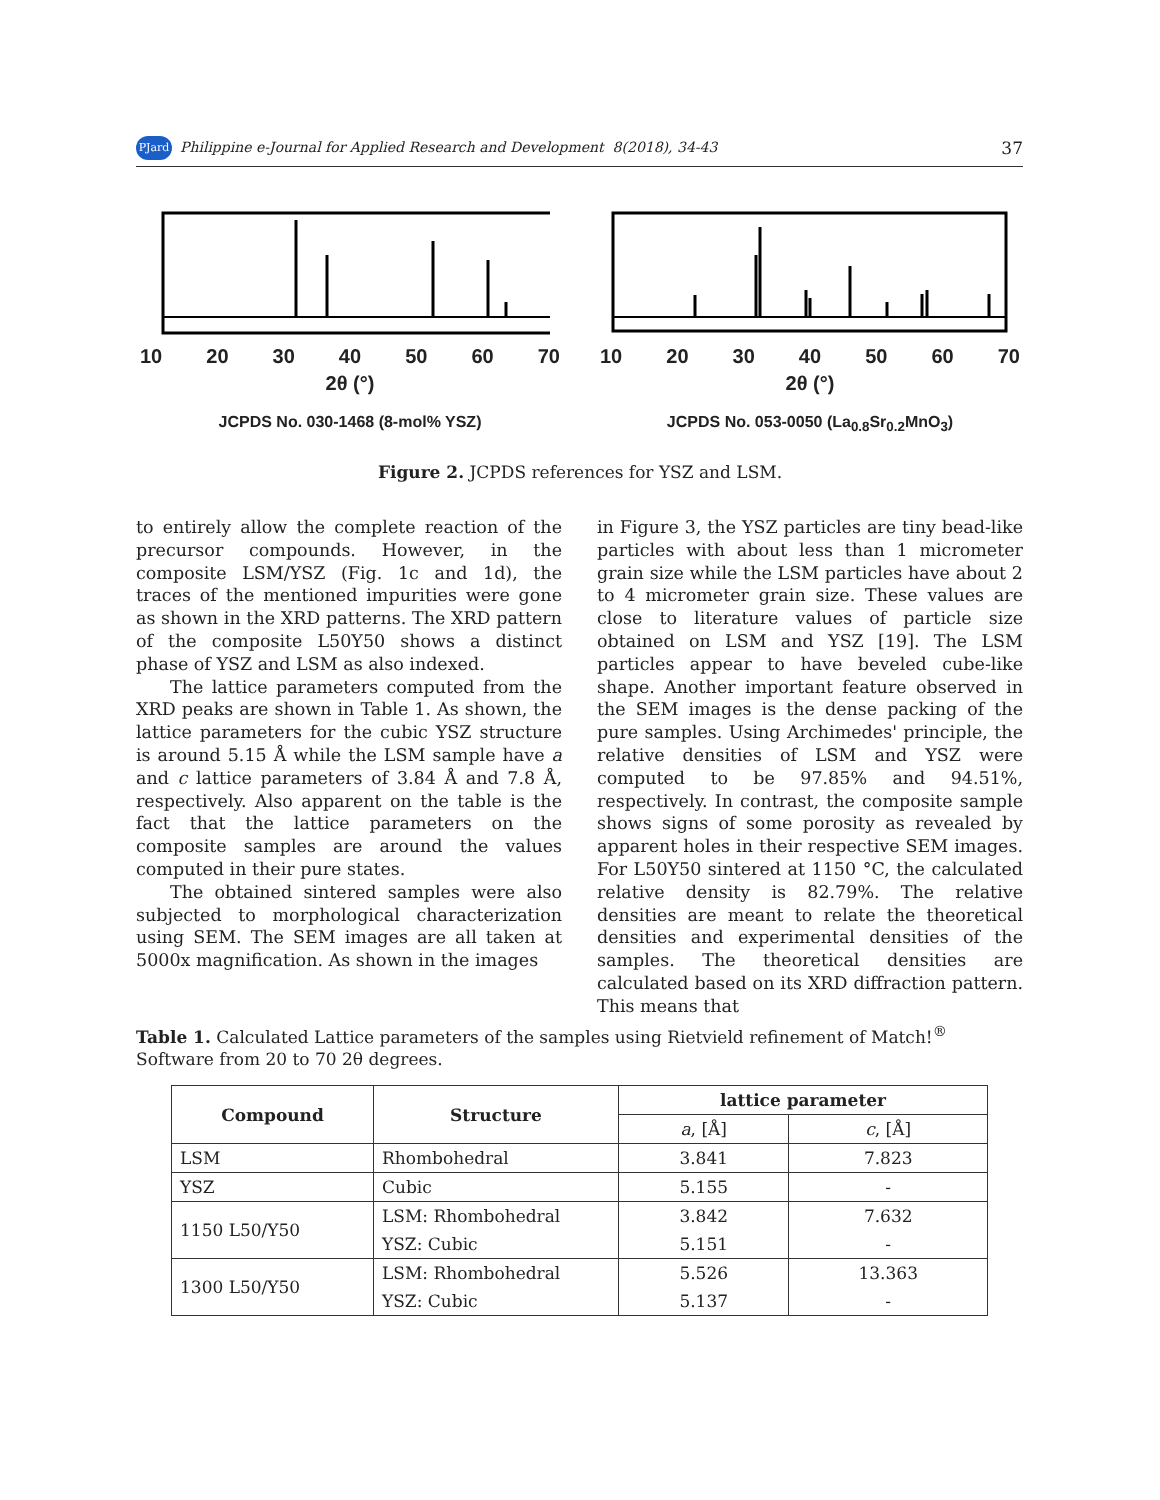PJard Philippine e-Journal for Applied Research and Development 8(2018), 34-43 37
10 20 30 40 50 60 70
2θ (°)
JCPDS No. 030-1468 (8-mol% YSZ)
10 20 30 40 50 60 70
2θ (°)
JCPDS No. 053-0050 (La<sub>0.8</sub>Sr<sub>0.2</sub>MnO<sub>3</sub>)
Figure 2. JCPDS references for YSZ and LSM.
to entirely allow the complete reaction of the precursor compounds. However, in the composite LSM/YSZ (Fig. 1c and 1d), the traces of the mentioned impurities were gone as shown in the XRD patterns. The XRD pattern of the composite L50Y50 shows a distinct phase of YSZ and LSM as also indexed.
The lattice parameters computed from the XRD peaks are shown in Table 1. As shown, the lattice parameters for the cubic YSZ structure is around 5.15 Å while the LSM sample have a and c lattice parameters of 3.84 Å and 7.8 Å, respectively. Also apparent on the table is the fact that the lattice parameters on the composite samples are around the values computed in their pure states.
The obtained sintered samples were also subjected to morphological characterization using SEM. The SEM images are all taken at 5000x magnification. As shown in the images
in Figure 3, the YSZ particles are tiny bead-like particles with about less than 1 micrometer grain size while the LSM particles have about 2 to 4 micrometer grain size. These values are close to literature values of particle size obtained on LSM and YSZ [19]. The LSM particles appear to have beveled cube-like shape. Another important feature observed in the SEM images is the dense packing of the pure samples. Using Archimedes' principle, the relative densities of LSM and YSZ were computed to be 97.85% and 94.51%, respectively. In contrast, the composite sample shows signs of some porosity as revealed by apparent holes in their respective SEM images. For L50Y50 sintered at 1150 °C, the calculated relative density is 82.79%. The relative densities are meant to relate the theoretical densities and experimental densities of the samples. The theoretical densities are calculated based on its XRD diffraction pattern. This means that
Table 1. Calculated Lattice parameters of the samples using Rietvield refinement of Match!<sup>®</sup> Software from 20 to 70 2θ degrees.
| Compound | Structure | lattice parameter | |
| --- | --- | --- | --- |
| | | a , [Å] | c , [Å] |
| LSM | Rhombohedral | 3.841 | 7.823 |
| YSZ | Cubic | 5.155 | - |
| 1150 L50/Y50 | LSM: Rhombohedral | 3.842 | 7.632 |
| | YSZ: Cubic | 5.151 | - |
| 1300 L50/Y50 | LSM: Rhombohedral | 5.526 | 13.363 |
| | YSZ: Cubic | 5.137 | - |